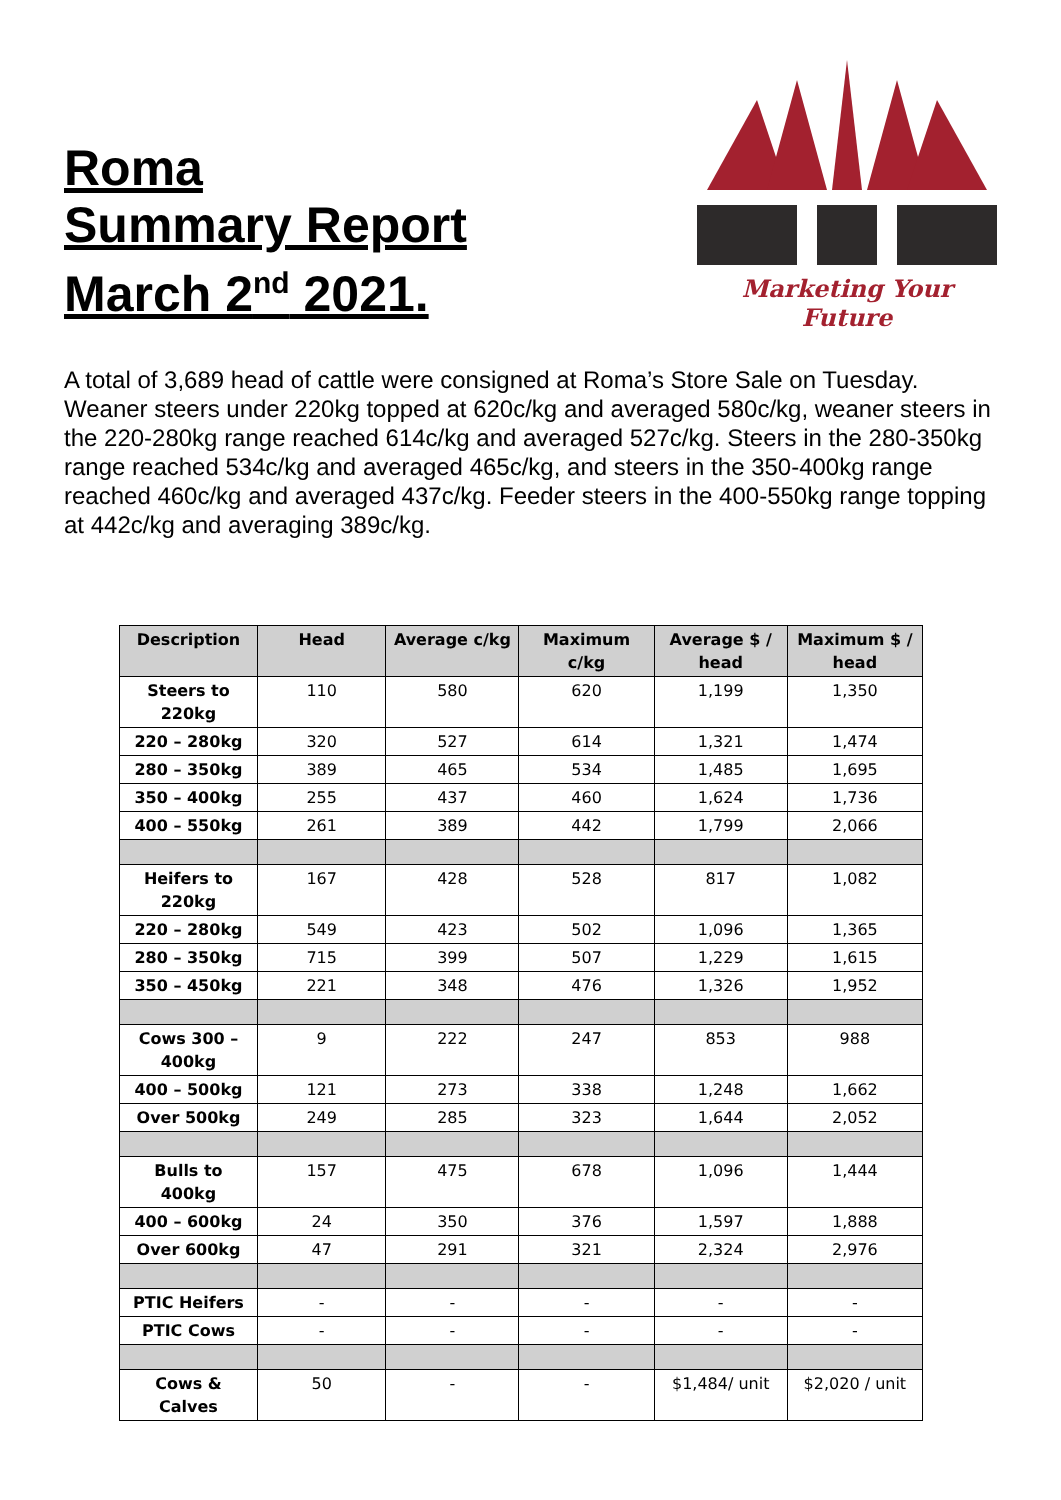Roma
Summary Report
March 2<sup>nd</sup> 2021.
Marketing Your Future
A total of 3,689 head of cattle were consigned at Roma’s Store Sale on Tuesday. Weaner steers under 220kg topped at 620c/kg and averaged 580c/kg, weaner steers in the 220-280kg range reached 614c/kg and averaged 527c/kg. Steers in the 280-350kg range reached 534c/kg and averaged 465c/kg, and steers in the 350-400kg range reached 460c/kg and averaged 437c/kg. Feeder steers in the 400-550kg range topping at 442c/kg and averaging 389c/kg.
| Description | Head | Average c/kg | Maximum c/kg | Average $ / head | Maximum $ / head |
| --- | --- | --- | --- | --- | --- |
| Steers to 220kg | 110 | 580 | 620 | 1,199 | 1,350 |
| 220 – 280kg | 320 | 527 | 614 | 1,321 | 1,474 |
| 280 – 350kg | 389 | 465 | 534 | 1,485 | 1,695 |
| 350 – 400kg | 255 | 437 | 460 | 1,624 | 1,736 |
| 400 – 550kg | 261 | 389 | 442 | 1,799 | 2,066 |
| Heifers to 220kg | 167 | 428 | 528 | 817 | 1,082 |
| 220 – 280kg | 549 | 423 | 502 | 1,096 | 1,365 |
| 280 – 350kg | 715 | 399 | 507 | 1,229 | 1,615 |
| 350 – 450kg | 221 | 348 | 476 | 1,326 | 1,952 |
| Cows 300 – 400kg | 9 | 222 | 247 | 853 | 988 |
| 400 – 500kg | 121 | 273 | 338 | 1,248 | 1,662 |
| Over 500kg | 249 | 285 | 323 | 1,644 | 2,052 |
| Bulls to 400kg | 157 | 475 | 678 | 1,096 | 1,444 |
| 400 – 600kg | 24 | 350 | 376 | 1,597 | 1,888 |
| Over 600kg | 47 | 291 | 321 | 2,324 | 2,976 |
| PTIC Heifers | - | - | - | - | - |
| PTIC Cows | - | - | - | - | - |
| Cows & Calves | 50 | - | - | $1,484/ unit | $2,020 / unit |